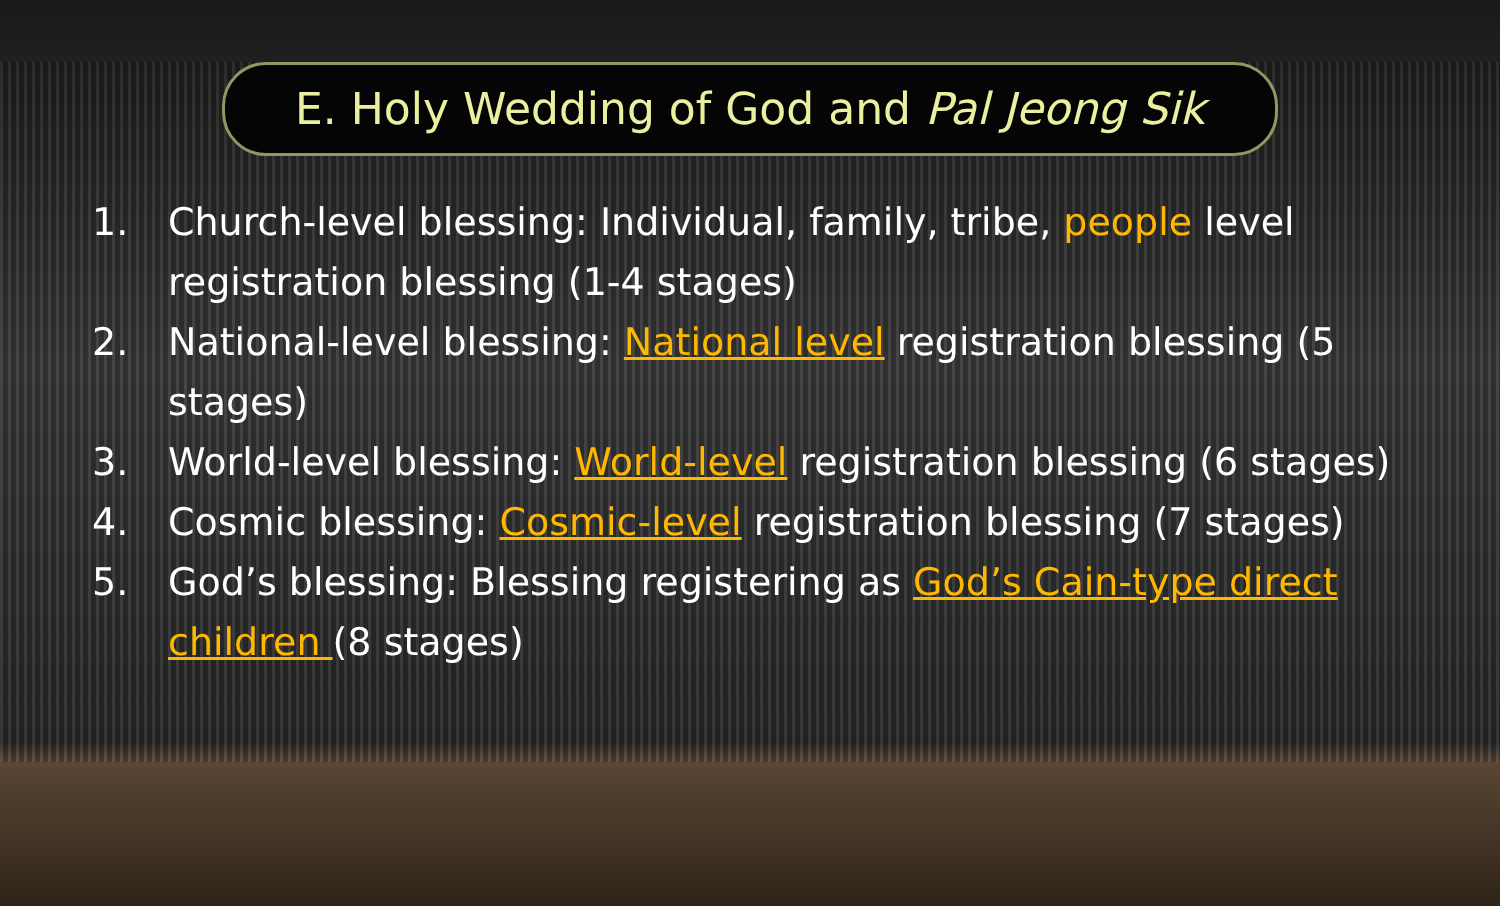E. Holy Wedding of God and Pal Jeong Sik
1. Church-level blessing: Individual, family, tribe, people level registration blessing (1-4 stages)
2. National-level blessing: National level registration blessing (5 stages)
3. World-level blessing: World-level registration blessing (6 stages)
4. Cosmic blessing: Cosmic-level registration blessing (7 stages)
5. God’s blessing: Blessing registering as God’s Cain-type direct children (8 stages)